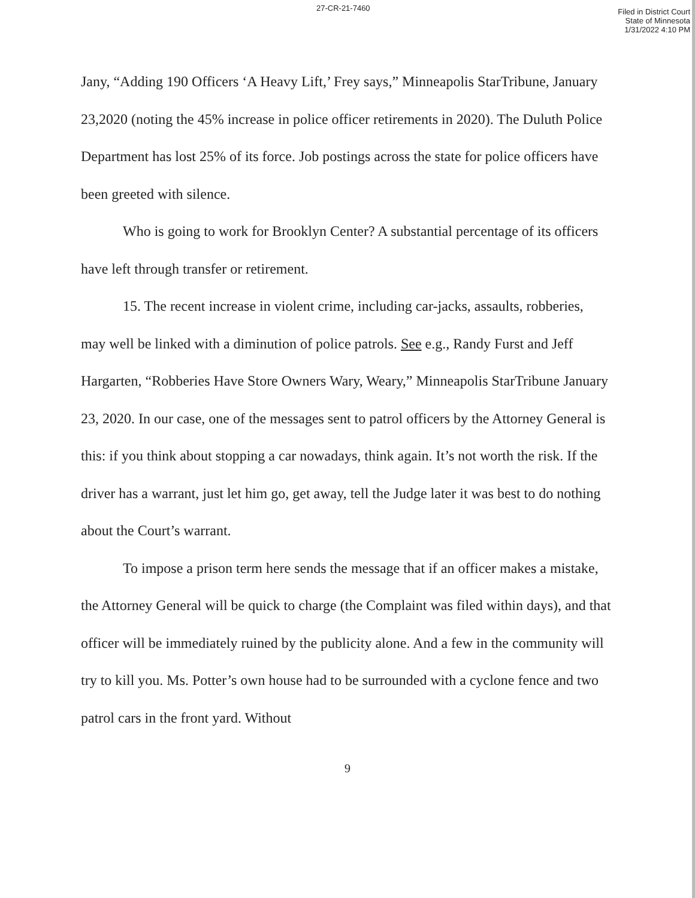27-CR-21-7460
Filed in District Court
State of Minnesota
1/31/2022 4:10 PM
Jany, “Adding 190 Officers ‘A Heavy Lift,’ Frey says,” Minneapolis StarTribune, January 23,2020 (noting the 45% increase in police officer retirements in 2020). The Duluth Police Department has lost 25% of its force. Job postings across the state for police officers have been greeted with silence.
Who is going to work for Brooklyn Center? A substantial percentage of its officers have left through transfer or retirement.
15. The recent increase in violent crime, including car-jacks, assaults, robberies, may well be linked with a diminution of police patrols. See e.g., Randy Furst and Jeff Hargarten, “Robberies Have Store Owners Wary, Weary,” Minneapolis StarTribune January 23, 2020. In our case, one of the messages sent to patrol officers by the Attorney General is this: if you think about stopping a car nowadays, think again. It’s not worth the risk. If the driver has a warrant, just let him go, get away, tell the Judge later it was best to do nothing about the Court’s warrant.
To impose a prison term here sends the message that if an officer makes a mistake, the Attorney General will be quick to charge (the Complaint was filed within days), and that officer will be immediately ruined by the publicity alone. And a few in the community will try to kill you. Ms. Potter’s own house had to be surrounded with a cyclone fence and two patrol cars in the front yard. Without
9